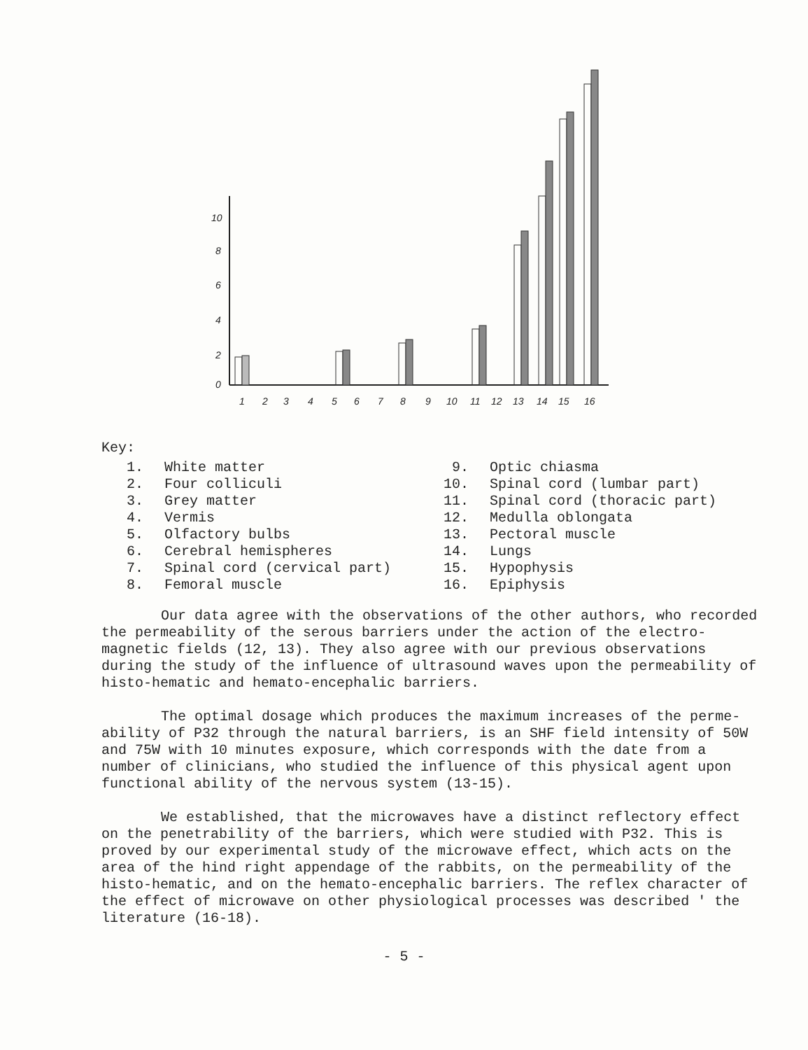10
8
6
4
2
0
1
2
3
4
5
6
7
8
9
10
11
12
13
14
15
16
Key:
1. White matter
2. Four colliculi
3. Grey matter
4. Vermis
5. Olfactory bulbs
6. Cerebral hemispheres
7. Spinal cord (cervical part)
8. Femoral muscle
9. Optic chiasma
10. Spinal cord (lumbar part)
11. Spinal cord (thoracic part)
12. Medulla oblongata
13. Pectoral muscle
14. Lungs
15. Hypophysis
16. Epiphysis
Our data agree with the observations of the other authors, who recorded the permeability of the serous barriers under the action of the electro-magnetic fields (12, 13). They also agree with our previous observations during the study of the influence of ultrasound waves upon the permeability of histo-hematic and hemato-encephalic barriers.
The optimal dosage which produces the maximum increases of the perme-ability of P32 through the natural barriers, is an SHF field intensity of 50W and 75W with 10 minutes exposure, which corresponds with the date from a number of clinicians, who studied the influence of this physical agent upon functional ability of the nervous system (13-15).
We established, that the microwaves have a distinct reflectory effect on the penetrability of the barriers, which were studied with P32. This is proved by our experimental study of the microwave effect, which acts on the area of the hind right appendage of the rabbits, on the permeability of the histo-hematic, and on the hemato-encephalic barriers. The reflex character of the effect of microwave on other physiological processes was described ' the literature (16-18).
- 5 -